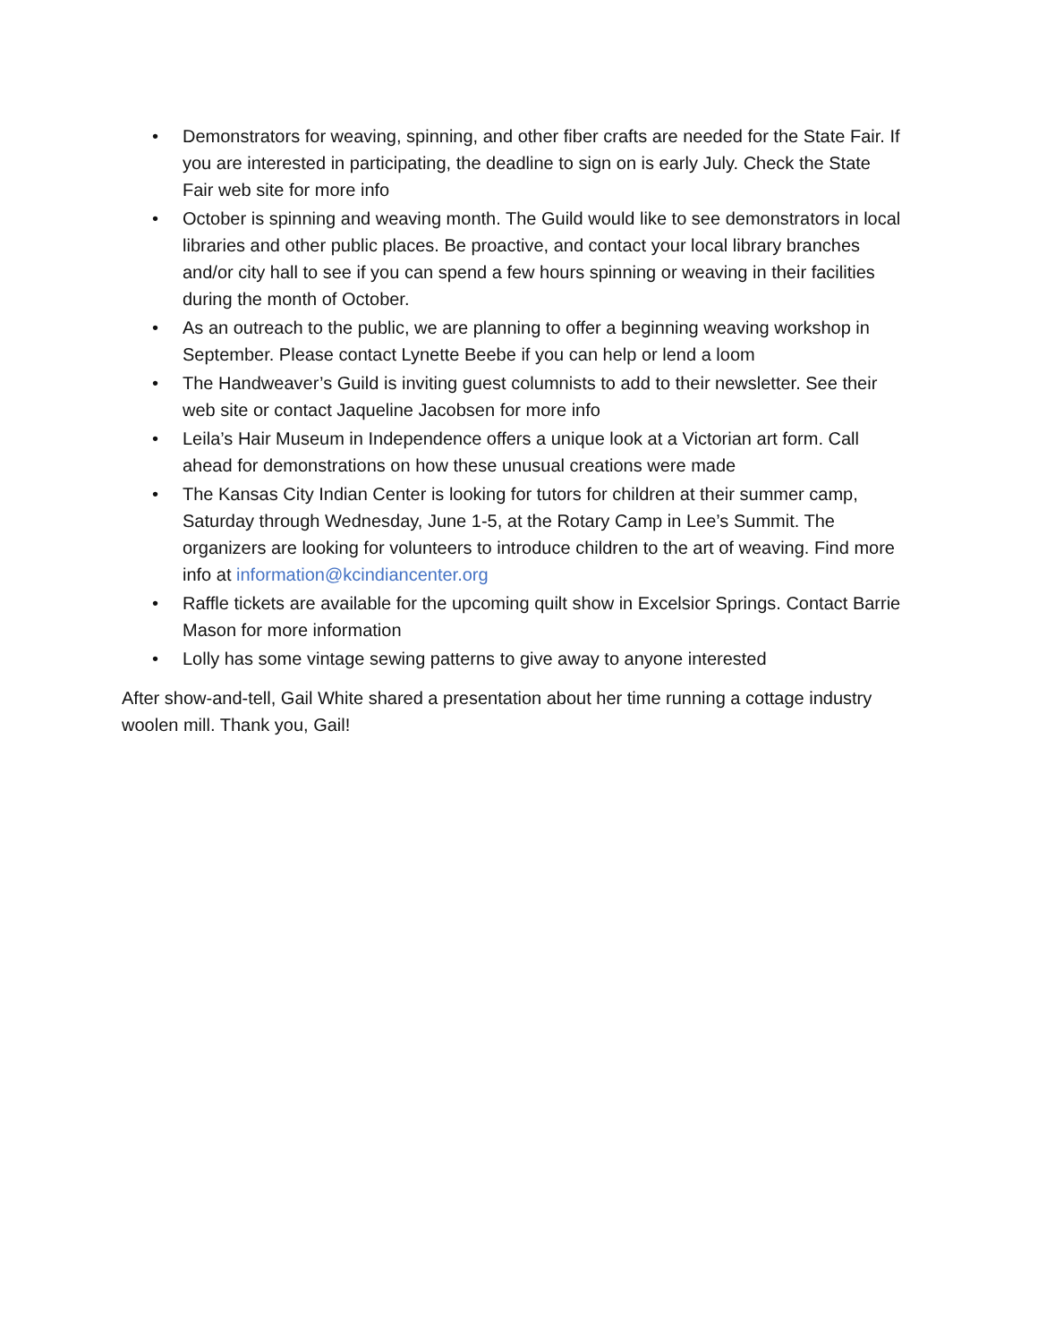• Demonstrators for weaving, spinning, and other fiber crafts are needed for the State Fair. If you are interested in participating, the deadline to sign on is early July. Check the State Fair web site for more info
• October is spinning and weaving month. The Guild would like to see demonstrators in local libraries and other public places. Be proactive, and contact your local library branches and/or city hall to see if you can spend a few hours spinning or weaving in their facilities during the month of October.
• As an outreach to the public, we are planning to offer a beginning weaving workshop in September. Please contact Lynette Beebe if you can help or lend a loom
• The Handweaver’s Guild is inviting guest columnists to add to their newsletter. See their web site or contact Jaqueline Jacobsen for more info
• Leila’s Hair Museum in Independence offers a unique look at a Victorian art form. Call ahead for demonstrations on how these unusual creations were made
• The Kansas City Indian Center is looking for tutors for children at their summer camp, Saturday through Wednesday, June 1-5, at the Rotary Camp in Lee’s Summit. The organizers are looking for volunteers to introduce children to the art of weaving. Find more info at information@kcindiancenter.org
• Raffle tickets are available for the upcoming quilt show in Excelsior Springs. Contact Barrie Mason for more information
• Lolly has some vintage sewing patterns to give away to anyone interested
After show-and-tell, Gail White shared a presentation about her time running a cottage industry woolen mill. Thank you, Gail!